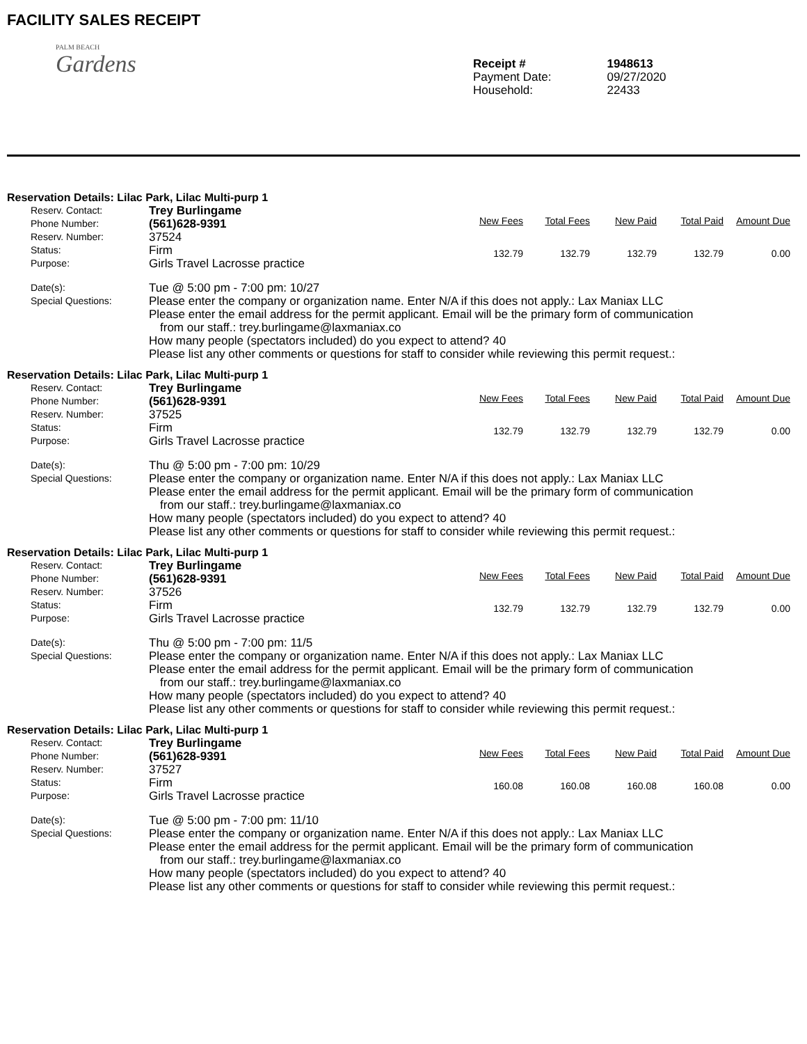FACILITY SALES RECEIPT
PALM BEACH
Gardens
Receipt #
Payment Date:
Household:
1948613
09/27/2020
22433
Reservation Details: Lilac Park, Lilac Multi-purp 1
Reserv. Contact:
Phone Number:
Reserv. Number:
Status:
Purpose:
Trey Burlingame
(561)628-9391
37524
Firm
Girls Travel Lacrosse practice
| New Fees | Total Fees | New Paid | Total Paid | Amount Due |
| --- | --- | --- | --- | --- |
| 132.79 | 132.79 | 132.79 | 132.79 | 0.00 |
Date(s):
Special Questions:
Tue @ 5:00 pm - 7:00 pm: 10/27
Please enter the company or organization name. Enter N/A if this does not apply.: Lax Maniax LLC
Please enter the email address for the permit applicant. Email will be the primary form of communication
from our staff.: trey.burlingame@laxmaniax.co
How many people (spectators included) do you expect to attend? 40
Please list any other comments or questions for staff to consider while reviewing this permit request.:
Reservation Details: Lilac Park, Lilac Multi-purp 1
Reserv. Contact:
Phone Number:
Reserv. Number:
Status:
Purpose:
Trey Burlingame
(561)628-9391
37525
Firm
Girls Travel Lacrosse practice
| New Fees | Total Fees | New Paid | Total Paid | Amount Due |
| --- | --- | --- | --- | --- |
| 132.79 | 132.79 | 132.79 | 132.79 | 0.00 |
Date(s):
Special Questions:
Thu @ 5:00 pm - 7:00 pm: 10/29
Please enter the company or organization name. Enter N/A if this does not apply.: Lax Maniax LLC
Please enter the email address for the permit applicant. Email will be the primary form of communication
from our staff.: trey.burlingame@laxmaniax.co
How many people (spectators included) do you expect to attend? 40
Please list any other comments or questions for staff to consider while reviewing this permit request.:
Reservation Details: Lilac Park, Lilac Multi-purp 1
Reserv. Contact:
Phone Number:
Reserv. Number:
Status:
Purpose:
Trey Burlingame
(561)628-9391
37526
Firm
Girls Travel Lacrosse practice
| New Fees | Total Fees | New Paid | Total Paid | Amount Due |
| --- | --- | --- | --- | --- |
| 132.79 | 132.79 | 132.79 | 132.79 | 0.00 |
Date(s):
Special Questions:
Thu @ 5:00 pm - 7:00 pm: 11/5
Please enter the company or organization name. Enter N/A if this does not apply.: Lax Maniax LLC
Please enter the email address for the permit applicant. Email will be the primary form of communication
from our staff.: trey.burlingame@laxmaniax.co
How many people (spectators included) do you expect to attend? 40
Please list any other comments or questions for staff to consider while reviewing this permit request.:
Reservation Details: Lilac Park, Lilac Multi-purp 1
Reserv. Contact:
Phone Number:
Reserv. Number:
Status:
Purpose:
Trey Burlingame
(561)628-9391
37527
Firm
Girls Travel Lacrosse practice
| New Fees | Total Fees | New Paid | Total Paid | Amount Due |
| --- | --- | --- | --- | --- |
| 160.08 | 160.08 | 160.08 | 160.08 | 0.00 |
Date(s):
Special Questions:
Tue @ 5:00 pm - 7:00 pm: 11/10
Please enter the company or organization name. Enter N/A if this does not apply.: Lax Maniax LLC
Please enter the email address for the permit applicant. Email will be the primary form of communication
from our staff.: trey.burlingame@laxmaniax.co
How many people (spectators included) do you expect to attend? 40
Please list any other comments or questions for staff to consider while reviewing this permit request.: